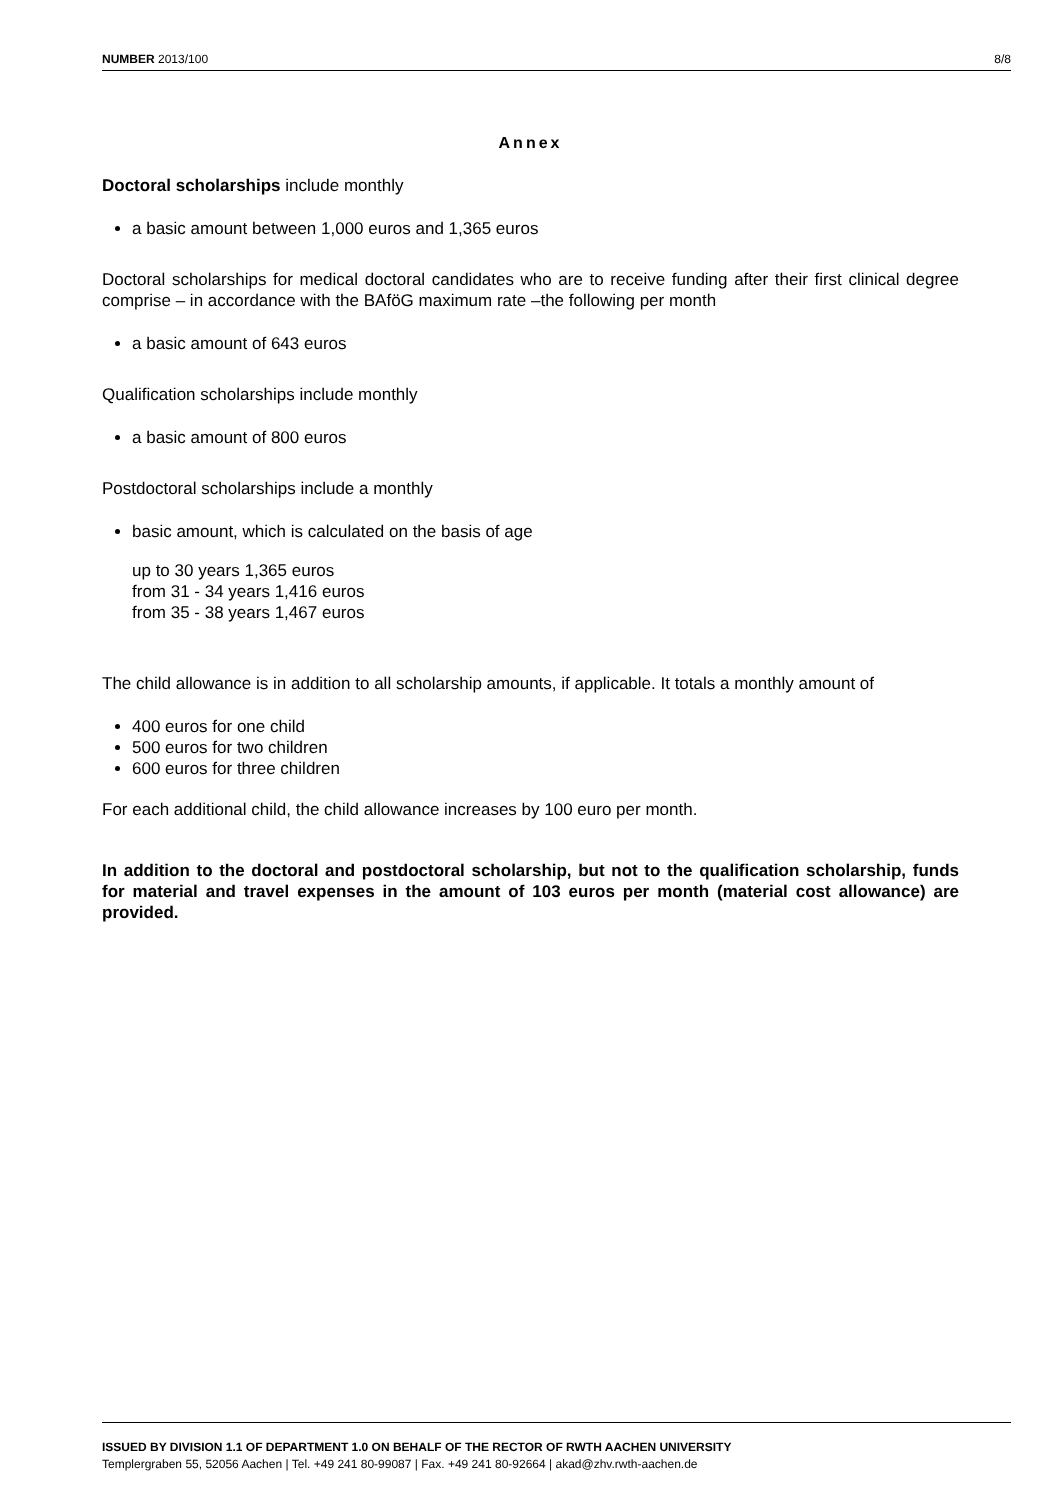NUMBER 2013/100 8/8
Annex
Doctoral scholarships include monthly
a basic amount between 1,000 euros and 1,365 euros
Doctoral scholarships for medical doctoral candidates who are to receive funding after their first clinical degree comprise – in accordance with the BAföG maximum rate –the following per month
a basic amount of 643 euros
Qualification scholarships include monthly
a basic amount of 800 euros
Postdoctoral scholarships include a monthly
basic amount, which is calculated on the basis of age
up to 30 years 1,365 euros
from 31 - 34 years 1,416 euros
from 35 - 38 years 1,467 euros
The child allowance is in addition to all scholarship amounts, if applicable. It totals a monthly amount of
400 euros for one child
500 euros for two children
600 euros for three children
For each additional child, the child allowance increases by 100 euro per month.
In addition to the doctoral and postdoctoral scholarship, but not to the qualification scholarship, funds for material and travel expenses in the amount of 103 euros per month (material cost allowance) are provided.
ISSUED BY DIVISION 1.1 OF DEPARTMENT 1.0 ON BEHALF OF THE RECTOR OF RWTH AACHEN UNIVERSITY
Templergraben 55, 52056 Aachen | Tel. +49 241 80-99087 | Fax. +49 241 80-92664 | akad@zhv.rwth-aachen.de